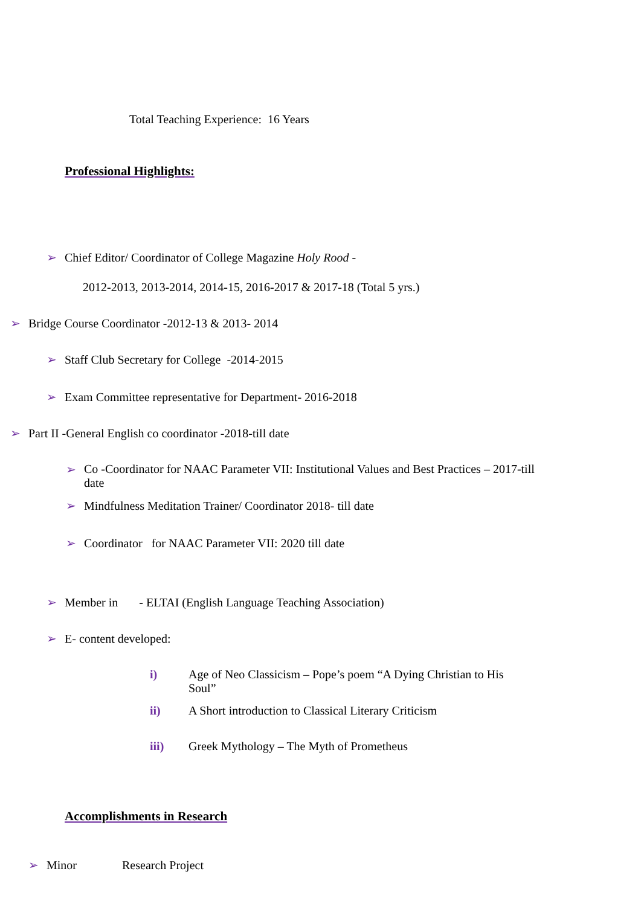Total Teaching Experience: 16 Years
Professional Highlights:
➢ Chief Editor/ Coordinator of College Magazine Holy Rood -
2012-2013, 2013-2014, 2014-15, 2016-2017 & 2017-18 (Total 5 yrs.)
➢ Bridge Course Coordinator -2012-13 & 2013- 2014
➢ Staff Club Secretary for College -2014-2015
➢ Exam Committee representative for Department- 2016-2018
➢ Part II -General English co coordinator -2018-till date
➢ Co -Coordinator for NAAC Parameter VII: Institutional Values and Best Practices – 2017-till date
➢ Mindfulness Meditation Trainer/ Coordinator 2018- till date
➢ Coordinator for NAAC Parameter VII: 2020 till date
➢ Member in - ELTAI (English Language Teaching Association)
➢ E- content developed:
i) Age of Neo Classicism – Pope’s poem “A Dying Christian to His Soul”
ii) A Short introduction to Classical Literary Criticism
iii) Greek Mythology – The Myth of Prometheus
Accomplishments in Research
➢ Minor Research Project